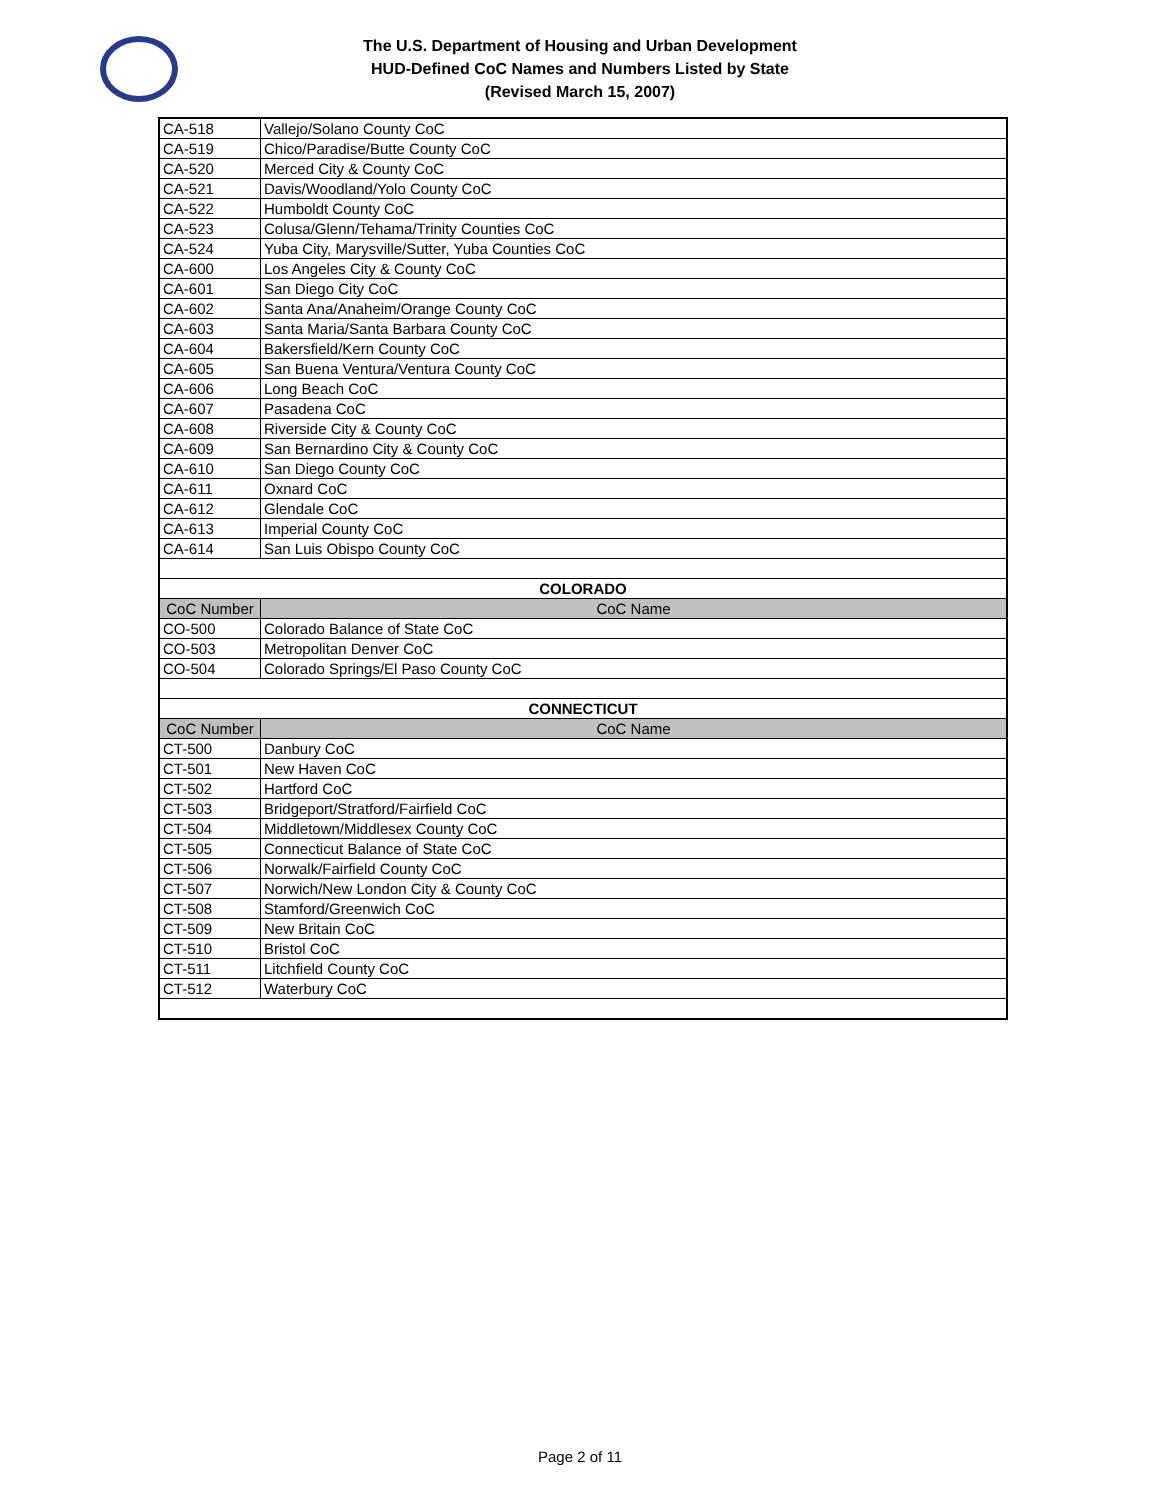The U.S. Department of Housing and Urban Development
HUD-Defined CoC Names and Numbers Listed by State
(Revised March 15, 2007)
| CA-518 | Vallejo/Solano County CoC |
| CA-519 | Chico/Paradise/Butte County CoC |
| CA-520 | Merced City & County CoC |
| CA-521 | Davis/Woodland/Yolo County CoC |
| CA-522 | Humboldt County CoC |
| CA-523 | Colusa/Glenn/Tehama/Trinity Counties CoC |
| CA-524 | Yuba City, Marysville/Sutter, Yuba Counties CoC |
| CA-600 | Los Angeles City & County CoC |
| CA-601 | San Diego City CoC |
| CA-602 | Santa Ana/Anaheim/Orange County CoC |
| CA-603 | Santa Maria/Santa Barbara County CoC |
| CA-604 | Bakersfield/Kern County CoC |
| CA-605 | San Buena Ventura/Ventura County CoC |
| CA-606 | Long Beach CoC |
| CA-607 | Pasadena CoC |
| CA-608 | Riverside City & County CoC |
| CA-609 | San Bernardino City & County CoC |
| CA-610 | San Diego County CoC |
| CA-611 | Oxnard CoC |
| CA-612 | Glendale CoC |
| CA-613 | Imperial County CoC |
| CA-614 | San Luis Obispo County CoC |
| COLORADO | |
| CoC Number | CoC Name |
| CO-500 | Colorado Balance of State CoC |
| CO-503 | Metropolitan Denver CoC |
| CO-504 | Colorado Springs/El Paso County CoC |
| CONNECTICUT | |
| CoC Number | CoC Name |
| CT-500 | Danbury CoC |
| CT-501 | New Haven CoC |
| CT-502 | Hartford CoC |
| CT-503 | Bridgeport/Stratford/Fairfield CoC |
| CT-504 | Middletown/Middlesex County CoC |
| CT-505 | Connecticut Balance of State CoC |
| CT-506 | Norwalk/Fairfield County CoC |
| CT-507 | Norwich/New London City & County CoC |
| CT-508 | Stamford/Greenwich CoC |
| CT-509 | New Britain CoC |
| CT-510 | Bristol CoC |
| CT-511 | Litchfield County CoC |
| CT-512 | Waterbury CoC |
Page 2 of 11